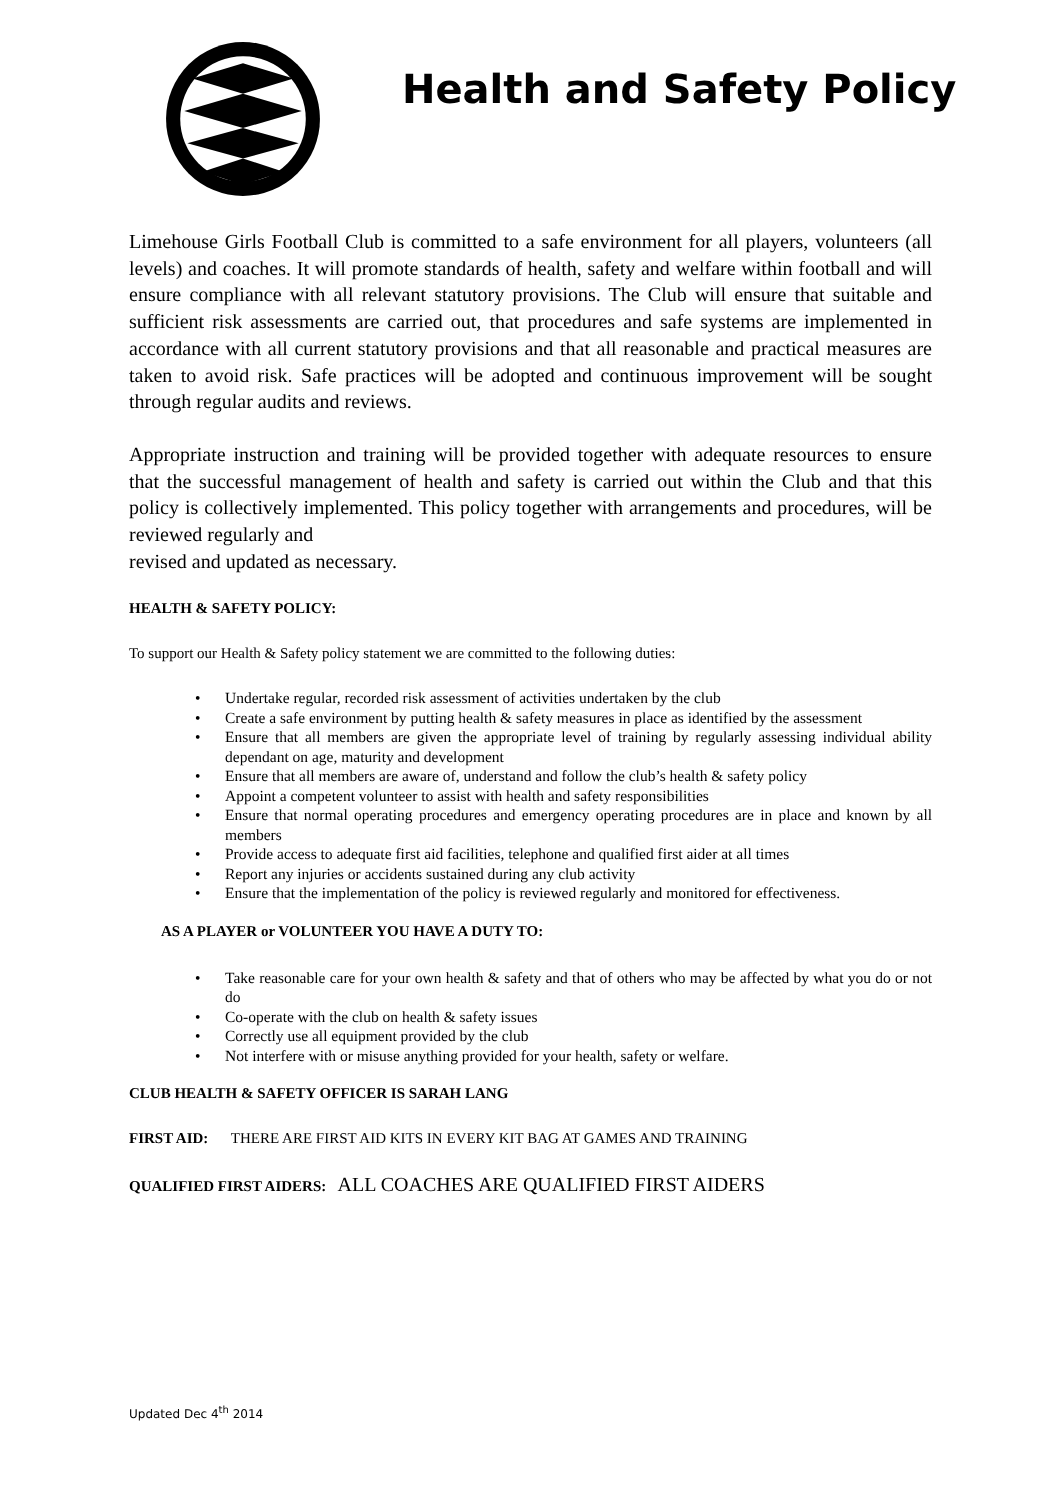Health and Safety Policy
Limehouse Girls Football Club is committed to a safe environment for all players, volunteers (all levels) and coaches. It will promote standards of health, safety and welfare within football and will ensure compliance with all relevant statutory provisions. The Club will ensure that suitable and sufficient risk assessments are carried out, that procedures and safe systems are implemented in accordance with all current statutory provisions and that all reasonable and practical measures are taken to avoid risk. Safe practices will be adopted and continuous improvement will be sought through regular audits and reviews.
Appropriate instruction and training will be provided together with adequate resources to ensure that the successful management of health and safety is carried out within the Club and that this policy is collectively implemented. This policy together with arrangements and procedures, will be reviewed regularly and
revised and updated as necessary.
HEALTH & SAFETY POLICY:
To support our Health & Safety policy statement we are committed to the following duties:
• Undertake regular, recorded risk assessment of activities undertaken by the club
• Create a safe environment by putting health & safety measures in place as identified by the assessment
• Ensure that all members are given the appropriate level of training by regularly assessing individual ability dependant on age, maturity and development
• Ensure that all members are aware of, understand and follow the club’s health & safety policy
• Appoint a competent volunteer to assist with health and safety responsibilities
• Ensure that normal operating procedures and emergency operating procedures are in place and known by all members
• Provide access to adequate first aid facilities, telephone and qualified first aider at all times
• Report any injuries or accidents sustained during any club activity
• Ensure that the implementation of the policy is reviewed regularly and monitored for effectiveness.
AS A PLAYER or VOLUNTEER YOU HAVE A DUTY TO:
• Take reasonable care for your own health & safety and that of others who may be affected by what you do or not do
• Co-operate with the club on health & safety issues
• Correctly use all equipment provided by the club
• Not interfere with or misuse anything provided for your health, safety or welfare.
CLUB HEALTH & SAFETY OFFICER IS SARAH LANG
FIRST AID: THERE ARE FIRST AID KITS IN EVERY KIT BAG AT GAMES AND TRAINING
QUALIFIED FIRST AIDERS: ALL COACHES ARE QUALIFIED FIRST AIDERS
Updated Dec 4<sup>th</sup> 2014